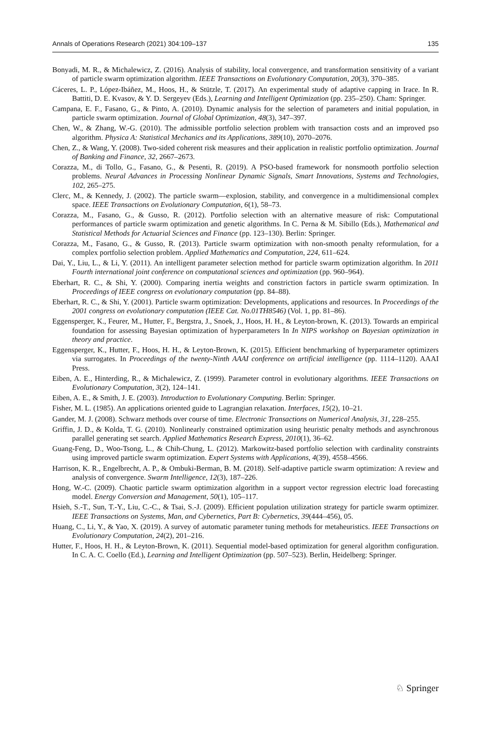Annals of Operations Research (2021) 304:109–137 135
Bonyadi, M. R., & Michalewicz, Z. (2016). Analysis of stability, local convergence, and transformation sensitivity of a variant of particle swarm optimization algorithm. IEEE Transactions on Evolutionary Computation, 20(3), 370–385.
Cáceres, L. P., López-Ibáñez, M., Hoos, H., & Stützle, T. (2017). An experimental study of adaptive capping in Irace. In R. Battiti, D. E. Kvasov, & Y. D. Sergeyev (Eds.), Learning and Intelligent Optimization (pp. 235–250). Cham: Springer.
Campana, E. F., Fasano, G., & Pinto, A. (2010). Dynamic analysis for the selection of parameters and initial population, in particle swarm optimization. Journal of Global Optimization, 48(3), 347–397.
Chen, W., & Zhang, W.-G. (2010). The admissible portfolio selection problem with transaction costs and an improved pso algorithm. Physica A: Statistical Mechanics and its Applications, 389(10), 2070–2076.
Chen, Z., & Wang, Y. (2008). Two-sided coherent risk measures and their application in realistic portfolio optimization. Journal of Banking and Finance, 32, 2667–2673.
Corazza, M., di Tollo, G., Fasano, G., & Pesenti, R. (2019). A PSO-based framework for nonsmooth portfolio selection problems. Neural Advances in Processing Nonlinear Dynamic Signals, Smart Innovations, Systems and Technologies, 102, 265–275.
Clerc, M., & Kennedy, J. (2002). The particle swarm—explosion, stability, and convergence in a multidimensional complex space. IEEE Transactions on Evolutionary Computation, 6(1), 58–73.
Corazza, M., Fasano, G., & Gusso, R. (2012). Portfolio selection with an alternative measure of risk: Computational performances of particle swarm optimization and genetic algorithms. In C. Perna & M. Sibillo (Eds.), Mathematical and Statistical Methods for Actuarial Sciences and Finance (pp. 123–130). Berlin: Springer.
Corazza, M., Fasano, G., & Gusso, R. (2013). Particle swarm optimization with non-smooth penalty reformulation, for a complex portfolio selection problem. Applied Mathematics and Computation, 224, 611–624.
Dai, Y., Liu, L., & Li, Y. (2011). An intelligent parameter selection method for particle swarm optimization algorithm. In 2011 Fourth international joint conference on computational sciences and optimization (pp. 960–964).
Eberhart, R. C., & Shi, Y. (2000). Comparing inertia weights and constriction factors in particle swarm optimization. In Proceedings of IEEE congress on evolutionary computation (pp. 84–88).
Eberhart, R. C., & Shi, Y. (2001). Particle swarm optimization: Developments, applications and resources. In Proceedings of the 2001 congress on evolutionary computation (IEEE Cat. No.01TH8546) (Vol. 1, pp. 81–86).
Eggensperger, K., Feurer, M., Hutter, F., Bergstra, J., Snoek, J., Hoos, H. H., & Leyton-brown, K. (2013). Towards an empirical foundation for assessing Bayesian optimization of hyperparameters In In NIPS workshop on Bayesian optimization in theory and practice.
Eggensperger, K., Hutter, F., Hoos, H. H., & Leyton-Brown, K. (2015). Efficient benchmarking of hyperparameter optimizers via surrogates. In Proceedings of the twenty-Ninth AAAI conference on artificial intelligence (pp. 1114–1120). AAAI Press.
Eiben, A. E., Hinterding, R., & Michalewicz, Z. (1999). Parameter control in evolutionary algorithms. IEEE Transactions on Evolutionary Computation, 3(2), 124–141.
Eiben, A. E., & Smith, J. E. (2003). Introduction to Evolutionary Computing. Berlin: Springer.
Fisher, M. L. (1985). An applications oriented guide to Lagrangian relaxation. Interfaces, 15(2), 10–21.
Gander, M. J. (2008). Schwarz methods over course of time. Electronic Transactions on Numerical Analysis, 31, 228–255.
Griffin, J. D., & Kolda, T. G. (2010). Nonlinearly constrained optimization using heuristic penalty methods and asynchronous parallel generating set search. Applied Mathematics Research Express, 2010(1), 36–62.
Guang-Feng, D., Woo-Tsong, L., & Chih-Chung, L. (2012). Markowitz-based portfolio selection with cardinality constraints using improved particle swarm optimization. Expert Systems with Applications, 4(39), 4558–4566.
Harrison, K. R., Engelbrecht, A. P., & Ombuki-Berman, B. M. (2018). Self-adaptive particle swarm optimization: A review and analysis of convergence. Swarm Intelligence, 12(3), 187–226.
Hong, W.-C. (2009). Chaotic particle swarm optimization algorithm in a support vector regression electric load forecasting model. Energy Conversion and Management, 50(1), 105–117.
Hsieh, S.-T., Sun, T.-Y., Liu, C.-C., & Tsai, S.-J. (2009). Efficient population utilization strategy for particle swarm optimizer. IEEE Transactions on Systems, Man, and Cybernetics, Part B: Cybernetics, 39(444–456), 05.
Huang, C., Li, Y., & Yao, X. (2019). A survey of automatic parameter tuning methods for metaheuristics. IEEE Transactions on Evolutionary Computation, 24(2), 201–216.
Hutter, F., Hoos, H. H., & Leyton-Brown, K. (2011). Sequential model-based optimization for general algorithm configuration. In C. A. C. Coello (Ed.), Learning and Intelligent Optimization (pp. 507–523). Berlin, Heidelberg: Springer.
♘ Springer